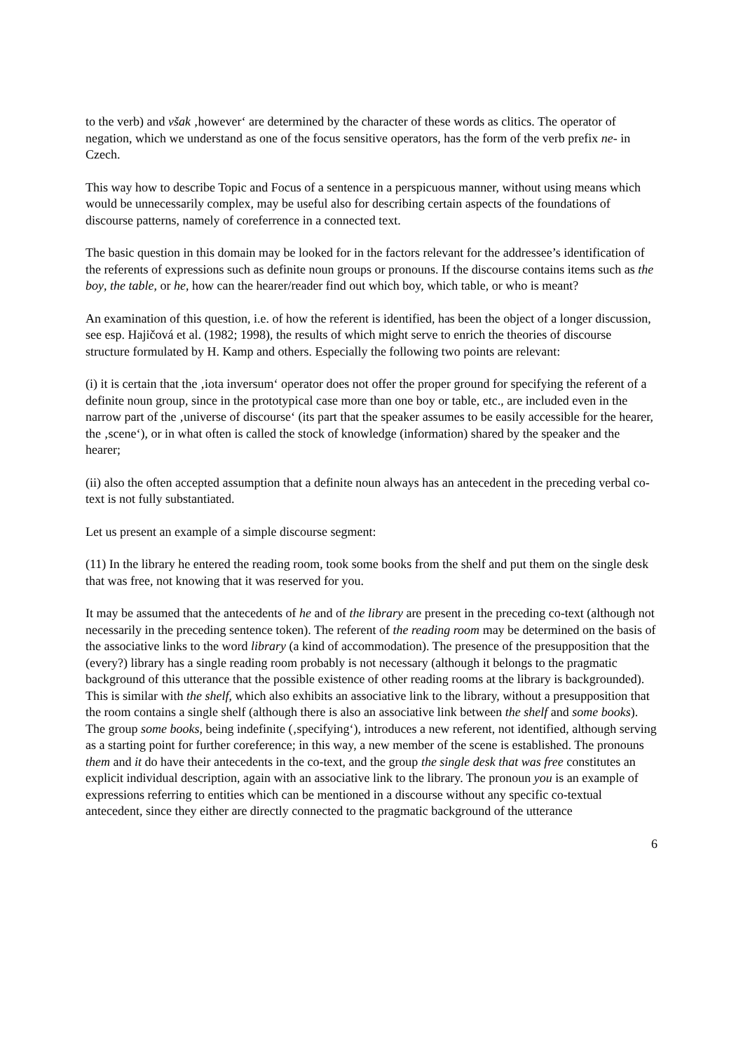to the verb) and však ‚however‘ are determined by the character of these words as clitics. The operator of negation, which we understand as one of the focus sensitive operators, has the form of the verb prefix ne- in Czech.
This way how to describe Topic and Focus of a sentence in a perspicuous manner, without using means which would be unnecessarily complex, may be useful also for describing certain aspects of the foundations of discourse patterns, namely of coreferrence in a connected text.
The basic question in this domain may be looked for in the factors relevant for the addressee’s identification of the referents of expressions such as definite noun groups or pronouns. If the discourse contains items such as the boy, the table, or he, how can the hearer/reader find out which boy, which table, or who is meant?
An examination of this question, i.e. of how the referent is identified, has been the object of a longer discussion, see esp. Hajičová et al. (1982; 1998), the results of which might serve to enrich the theories of discourse structure formulated by H. Kamp and others. Especially the following two points are relevant:
(i) it is certain that the ‚iota inversum‘ operator does not offer the proper ground for specifying the referent of a definite noun group, since in the prototypical case more than one boy or table, etc., are included even in the narrow part of the ‚universe of discourse‘ (its part that the speaker assumes to be easily accessible for the hearer, the ‚scene‘), or in what often is called the stock of knowledge (information) shared by the speaker and the hearer;
(ii) also the often accepted assumption that a definite noun always has an antecedent in the preceding verbal co-text is not fully substantiated.
Let us present an example of a simple discourse segment:
(11) In the library he entered the reading room, took some books from the shelf and put them on the single desk that was free, not knowing that it was reserved for you.
It may be assumed that the antecedents of he and of the library are present in the preceding co-text (although not necessarily in the preceding sentence token). The referent of the reading room may be determined on the basis of the associative links to the word library (a kind of accommodation). The presence of the presupposition that the (every?) library has a single reading room probably is not necessary (although it belongs to the pragmatic background of this utterance that the possible existence of other reading rooms at the library is backgrounded). This is similar with the shelf, which also exhibits an associative link to the library, without a presupposition that the room contains a single shelf (although there is also an associative link between the shelf and some books). The group some books, being indefinite (‚specifying‘), introduces a new referent, not identified, although serving as a starting point for further coreference; in this way, a new member of the scene is established. The pronouns them and it do have their antecedents in the co-text, and the group the single desk that was free constitutes an explicit individual description, again with an associative link to the library. The pronoun you is an example of expressions referring to entities which can be mentioned in a discourse without any specific co-textual antecedent, since they either are directly connected to the pragmatic background of the utterance
6